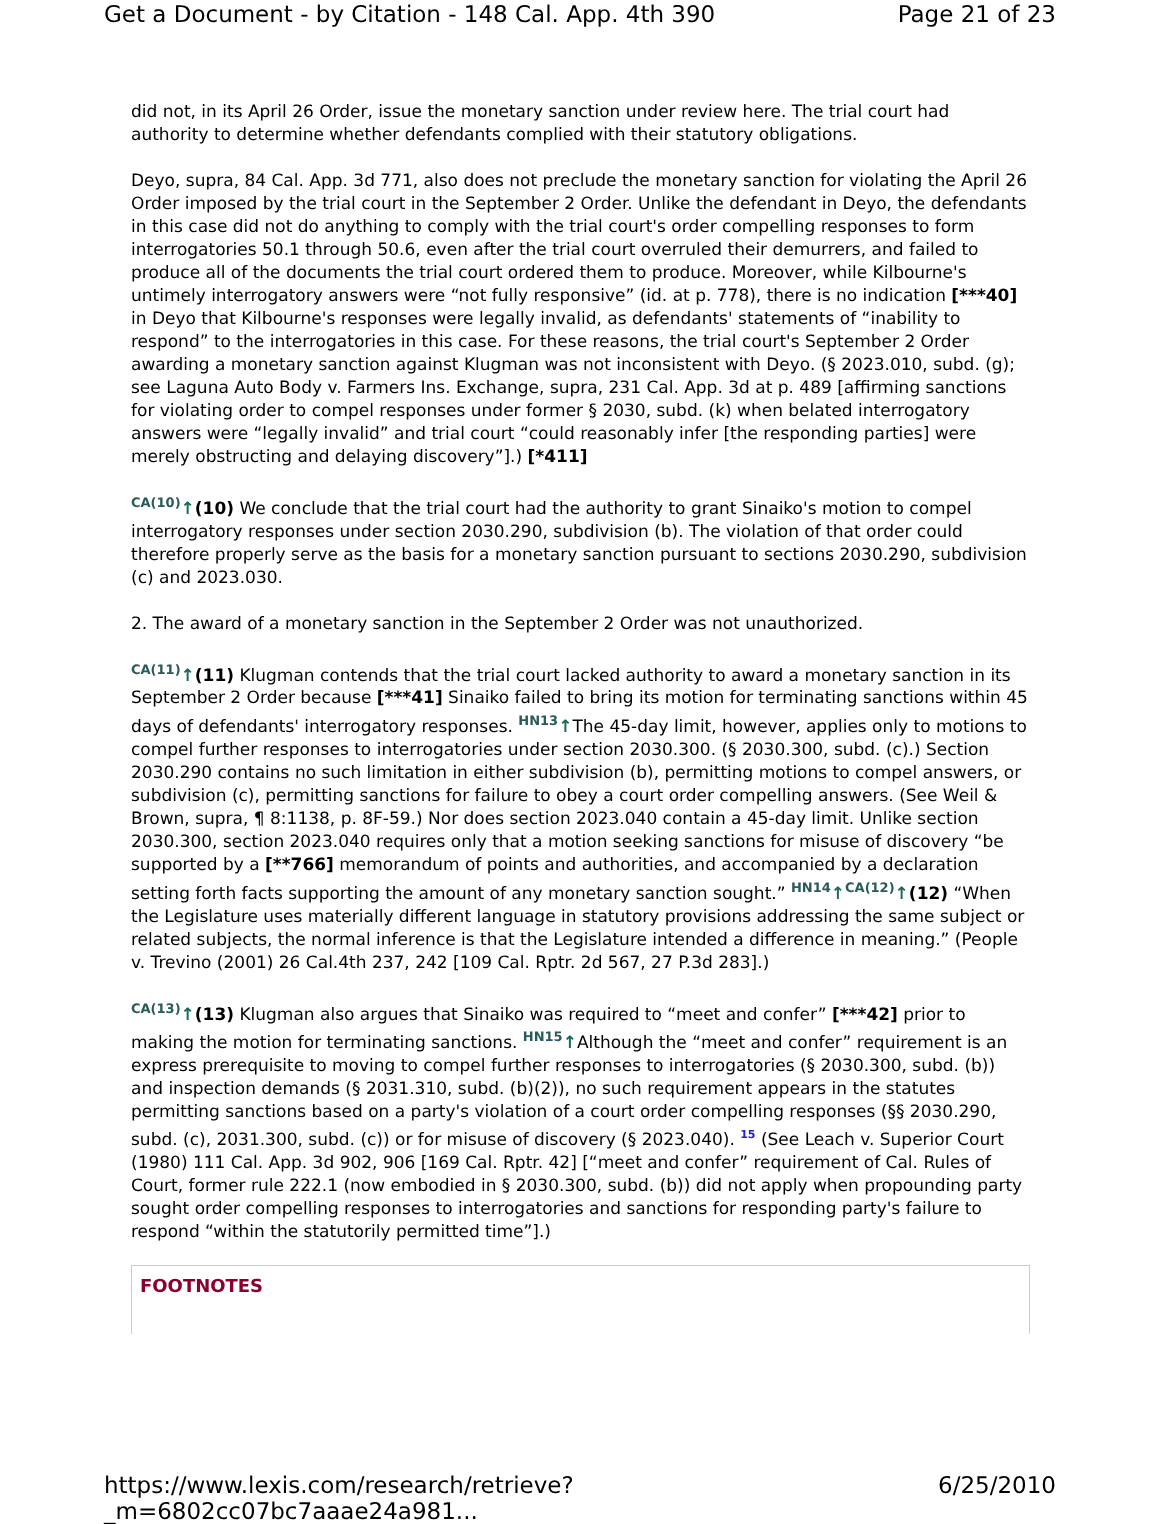Get a Document - by Citation - 148 Cal. App. 4th 390 Page 21 of 23
did not, in its April 26 Order, issue the monetary sanction under review here. The trial court had authority to determine whether defendants complied with their statutory obligations.
Deyo, supra, 84 Cal. App. 3d 771, also does not preclude the monetary sanction for violating the April 26 Order imposed by the trial court in the September 2 Order. Unlike the defendant in Deyo, the defendants in this case did not do anything to comply with the trial court's order compelling responses to form interrogatories 50.1 through 50.6, even after the trial court overruled their demurrers, and failed to produce all of the documents the trial court ordered them to produce. Moreover, while Kilbourne's untimely interrogatory answers were “not fully responsive” (id. at p. 778), there is no indication [***40] in Deyo that Kilbourne's responses were legally invalid, as defendants' statements of “inability to respond” to the interrogatories in this case. For these reasons, the trial court's September 2 Order awarding a monetary sanction against Klugman was not inconsistent with Deyo. (§ 2023.010, subd. (g); see Laguna Auto Body v. Farmers Ins. Exchange, supra, 231 Cal. App. 3d at p. 489 [affirming sanctions for violating order to compel responses under former § 2030, subd. (k) when belated interrogatory answers were “legally invalid” and trial court “could reasonably infer [the responding parties] were merely obstructing and delaying discovery”].) [*411]
CA(10)↑(10) We conclude that the trial court had the authority to grant Sinaiko's motion to compel interrogatory responses under section 2030.290, subdivision (b). The violation of that order could therefore properly serve as the basis for a monetary sanction pursuant to sections 2030.290, subdivision (c) and 2023.030.
2. The award of a monetary sanction in the September 2 Order was not unauthorized.
CA(11)↑(11) Klugman contends that the trial court lacked authority to award a monetary sanction in its September 2 Order because [***41] Sinaiko failed to bring its motion for terminating sanctions within 45 days of defendants' interrogatory responses. HN13↑The 45-day limit, however, applies only to motions to compel further responses to interrogatories under section 2030.300. (§ 2030.300, subd. (c).) Section 2030.290 contains no such limitation in either subdivision (b), permitting motions to compel answers, or subdivision (c), permitting sanctions for failure to obey a court order compelling answers. (See Weil & Brown, supra, ¶ 8:1138, p. 8F-59.) Nor does section 2023.040 contain a 45-day limit. Unlike section 2030.300, section 2023.040 requires only that a motion seeking sanctions for misuse of discovery “be supported by a [**766] memorandum of points and authorities, and accompanied by a declaration setting forth facts supporting the amount of any monetary sanction sought.” HN14↑CA(12)↑(12) “When the Legislature uses materially different language in statutory provisions addressing the same subject or related subjects, the normal inference is that the Legislature intended a difference in meaning.” (People v. Trevino (2001) 26 Cal.4th 237, 242 [109 Cal. Rptr. 2d 567, 27 P.3d 283].)
CA(13)↑(13) Klugman also argues that Sinaiko was required to “meet and confer” [***42] prior to making the motion for terminating sanctions. HN15↑Although the “meet and confer” requirement is an express prerequisite to moving to compel further responses to interrogatories (§ 2030.300, subd. (b)) and inspection demands (§ 2031.310, subd. (b)(2)), no such requirement appears in the statutes permitting sanctions based on a party's violation of a court order compelling responses (§§ 2030.290, subd. (c), 2031.300, subd. (c)) or for misuse of discovery (§ 2023.040). <sup>15</sup> (See Leach v. Superior Court (1980) 111 Cal. App. 3d 902, 906 [169 Cal. Rptr. 42] [“meet and confer” requirement of Cal. Rules of Court, former rule 222.1 (now embodied in § 2030.300, subd. (b)) did not apply when propounding party sought order compelling responses to interrogatories and sanctions for responding party's failure to respond “within the statutorily permitted time”].)
FOOTNOTES
https://www.lexis.com/research/retrieve?_m=6802cc07bc7aaae24a981... 6/25/2010